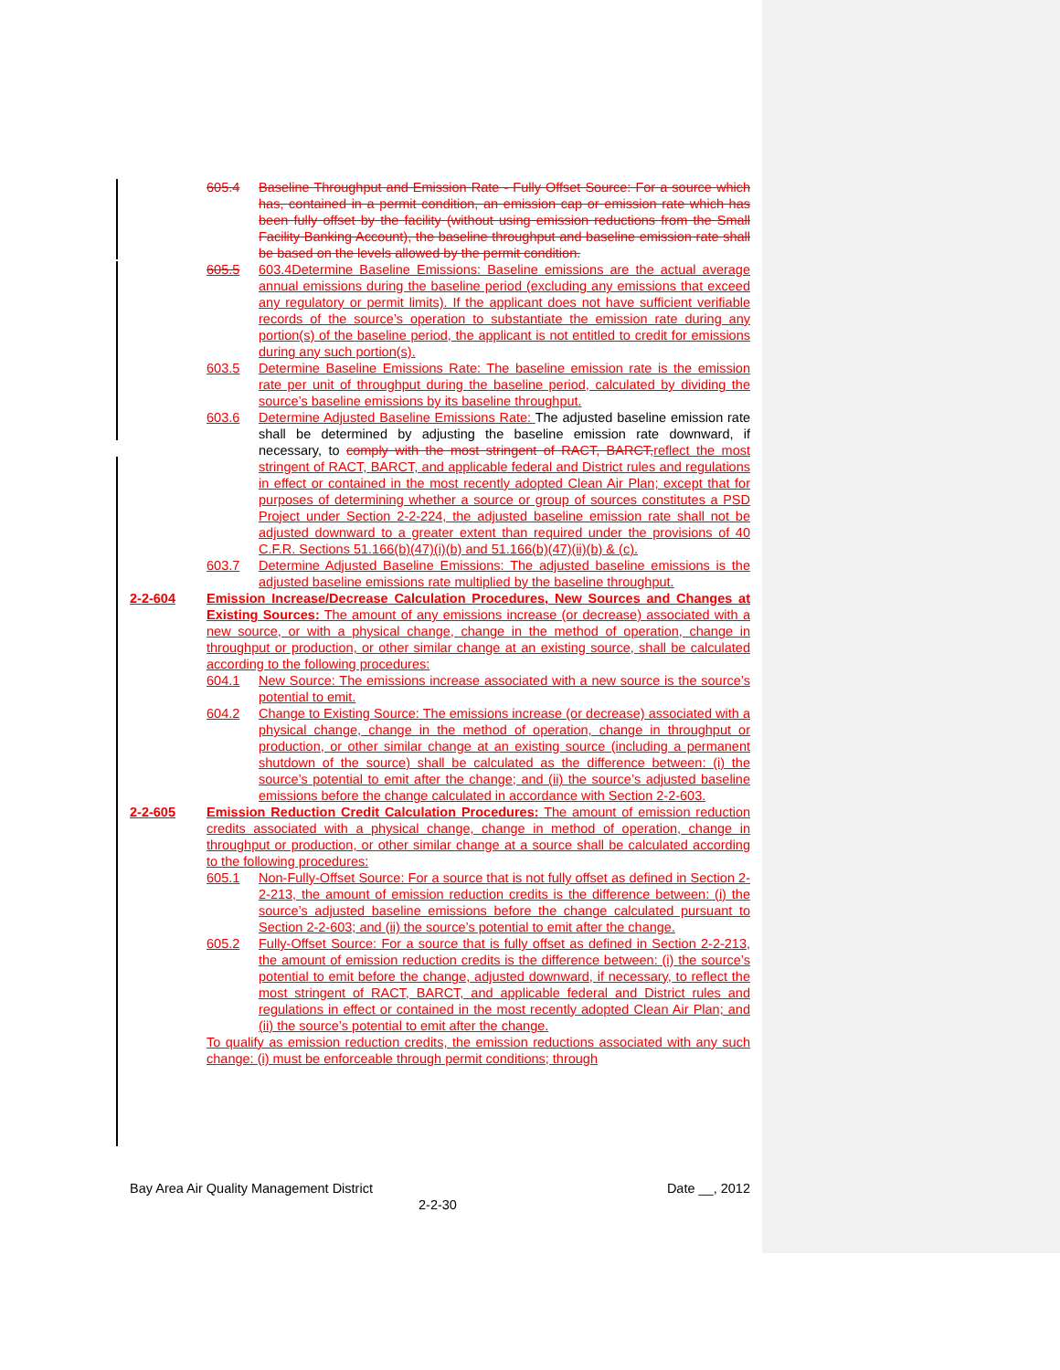605.4 Baseline Throughput and Emission Rate - Fully Offset Source: For a source which has, contained in a permit condition, an emission cap or emission rate which has been fully offset by the facility (without using emission reductions from the Small Facility Banking Account), the baseline throughput and baseline emission rate shall be based on the levels allowed by the permit condition.
605.5 603.4Determine Baseline Emissions: Baseline emissions are the actual average annual emissions during the baseline period (excluding any emissions that exceed any regulatory or permit limits). If the applicant does not have sufficient verifiable records of the source’s operation to substantiate the emission rate during any portion(s) of the baseline period, the applicant is not entitled to credit for emissions during any such portion(s).
603.5 Determine Baseline Emissions Rate: The baseline emission rate is the emission rate per unit of throughput during the baseline period, calculated by dividing the source’s baseline emissions by its baseline throughput.
603.6 Determine Adjusted Baseline Emissions Rate: The adjusted baseline emission rate shall be determined by adjusting the baseline emission rate downward, if necessary, to comply with the most stringent of RACT, BARCT, reflect the most stringent of RACT, BARCT, and applicable federal and District rules and regulations in effect or contained in the most recently adopted Clean Air Plan; except that for purposes of determining whether a source or group of sources constitutes a PSD Project under Section 2-2-224, the adjusted baseline emission rate shall not be adjusted downward to a greater extent than required under the provisions of 40 C.F.R. Sections 51.166(b)(47)(i)(b) and 51.166(b)(47)(ii)(b) & (c).
603.7 Determine Adjusted Baseline Emissions: The adjusted baseline emissions is the adjusted baseline emissions rate multiplied by the baseline throughput.
2-2-604 Emission Increase/Decrease Calculation Procedures, New Sources and Changes at Existing Sources: The amount of any emissions increase (or decrease) associated with a new source, or with a physical change, change in the method of operation, change in throughput or production, or other similar change at an existing source, shall be calculated according to the following procedures:
604.1 New Source: The emissions increase associated with a new source is the source’s potential to emit.
604.2 Change to Existing Source: The emissions increase (or decrease) associated with a physical change, change in the method of operation, change in throughput or production, or other similar change at an existing source (including a permanent shutdown of the source) shall be calculated as the difference between: (i) the source’s potential to emit after the change; and (ii) the source’s adjusted baseline emissions before the change calculated in accordance with Section 2-2-603.
2-2-605 Emission Reduction Credit Calculation Procedures: The amount of emission reduction credits associated with a physical change, change in method of operation, change in throughput or production, or other similar change at a source shall be calculated according to the following procedures:
605.1 Non-Fully-Offset Source: For a source that is not fully offset as defined in Section 2-2-213, the amount of emission reduction credits is the difference between: (i) the source’s adjusted baseline emissions before the change calculated pursuant to Section 2-2-603; and (ii) the source’s potential to emit after the change.
605.2 Fully-Offset Source: For a source that is fully offset as defined in Section 2-2-213, the amount of emission reduction credits is the difference between: (i) the source’s potential to emit before the change, adjusted downward, if necessary, to reflect the most stringent of RACT, BARCT, and applicable federal and District rules and regulations in effect or contained in the most recently adopted Clean Air Plan; and (ii) the source’s potential to emit after the change.
To qualify as emission reduction credits, the emission reductions associated with any such change: (i) must be enforceable through permit conditions; through
Bay Area Air Quality Management District Date __, 2012
2-2-30